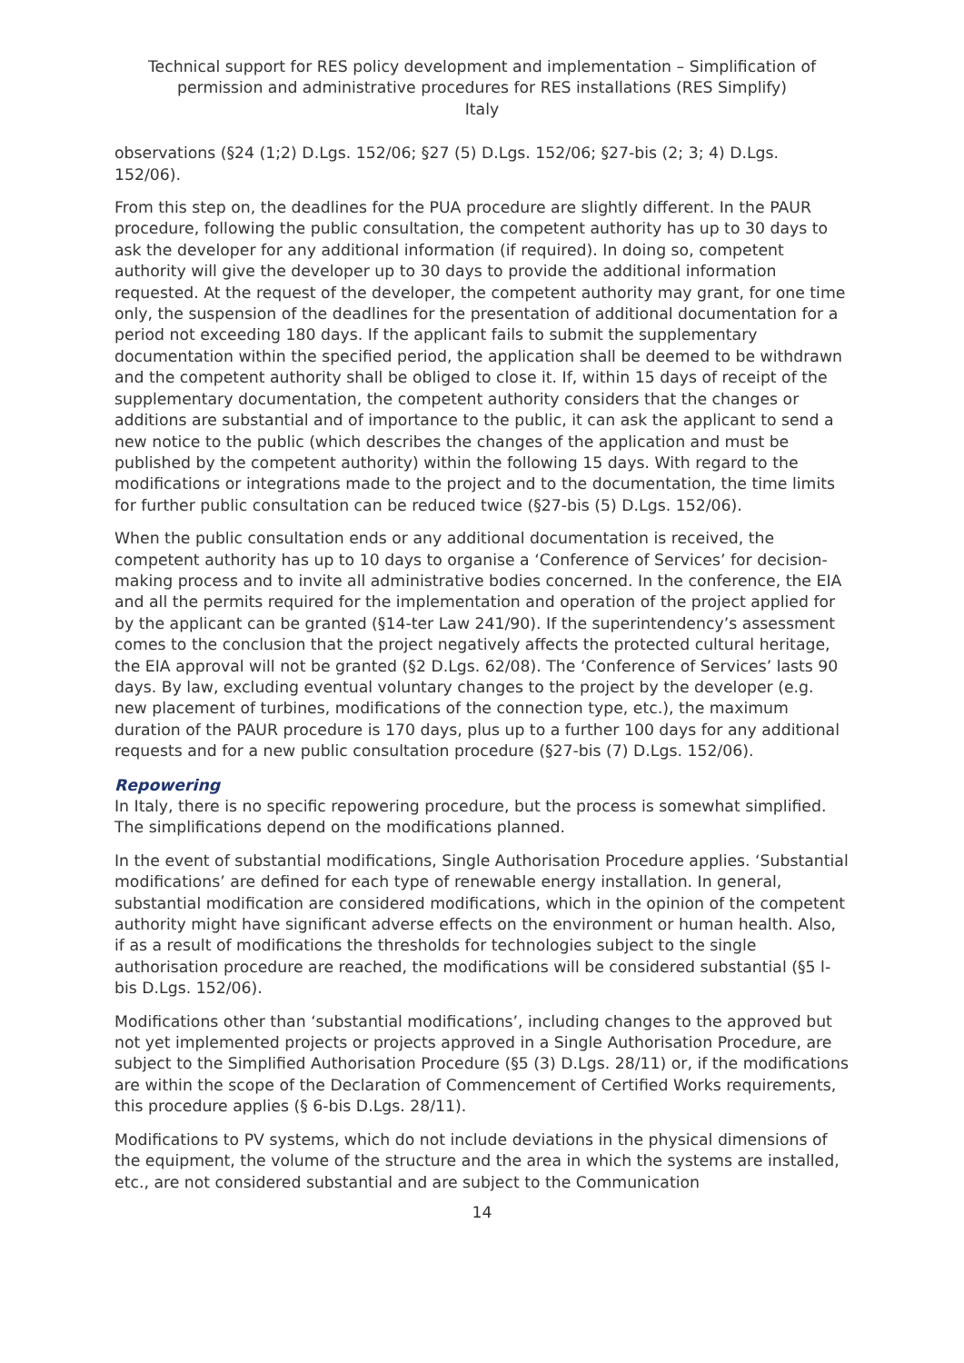Technical support for RES policy development and implementation – Simplification of permission and administrative procedures for RES installations (RES Simplify)
Italy
observations (§24 (1;2) D.Lgs. 152/06; §27 (5) D.Lgs. 152/06; §27-bis (2; 3; 4) D.Lgs. 152/06).
From this step on, the deadlines for the PUA procedure are slightly different. In the PAUR procedure, following the public consultation, the competent authority has up to 30 days to ask the developer for any additional information (if required). In doing so, competent authority will give the developer up to 30 days to provide the additional information requested. At the request of the developer, the competent authority may grant, for one time only, the suspension of the deadlines for the presentation of additional documentation for a period not exceeding 180 days. If the applicant fails to submit the supplementary documentation within the specified period, the application shall be deemed to be withdrawn and the competent authority shall be obliged to close it. If, within 15 days of receipt of the supplementary documentation, the competent authority considers that the changes or additions are substantial and of importance to the public, it can ask the applicant to send a new notice to the public (which describes the changes of the application and must be published by the competent authority) within the following 15 days. With regard to the modifications or integrations made to the project and to the documentation, the time limits for further public consultation can be reduced twice (§27-bis (5) D.Lgs. 152/06).
When the public consultation ends or any additional documentation is received, the competent authority has up to 10 days to organise a ‘Conference of Services’ for decision-making process and to invite all administrative bodies concerned. In the conference, the EIA and all the permits required for the implementation and operation of the project applied for by the applicant can be granted (§14-ter Law 241/90). If the superintendency’s assessment comes to the conclusion that the project negatively affects the protected cultural heritage, the EIA approval will not be granted (§2 D.Lgs. 62/08). The ‘Conference of Services’ lasts 90 days. By law, excluding eventual voluntary changes to the project by the developer (e.g. new placement of turbines, modifications of the connection type, etc.), the maximum duration of the PAUR procedure is 170 days, plus up to a further 100 days for any additional requests and for a new public consultation procedure (§27-bis (7) D.Lgs. 152/06).
Repowering
In Italy, there is no specific repowering procedure, but the process is somewhat simplified. The simplifications depend on the modifications planned.
In the event of substantial modifications, Single Authorisation Procedure applies. ‘Substantial modifications’ are defined for each type of renewable energy installation. In general, substantial modification are considered modifications, which in the opinion of the competent authority might have significant adverse effects on the environment or human health. Also, if as a result of modifications the thresholds for technologies subject to the single authorisation procedure are reached, the modifications will be considered substantial (§5 l-bis D.Lgs. 152/06).
Modifications other than ‘substantial modifications’, including changes to the approved but not yet implemented projects or projects approved in a Single Authorisation Procedure, are subject to the Simplified Authorisation Procedure (§5 (3) D.Lgs. 28/11) or, if the modifications are within the scope of the Declaration of Commencement of Certified Works requirements, this procedure applies (§ 6-bis D.Lgs. 28/11).
Modifications to PV systems, which do not include deviations in the physical dimensions of the equipment, the volume of the structure and the area in which the systems are installed, etc., are not considered substantial and are subject to the Communication
14